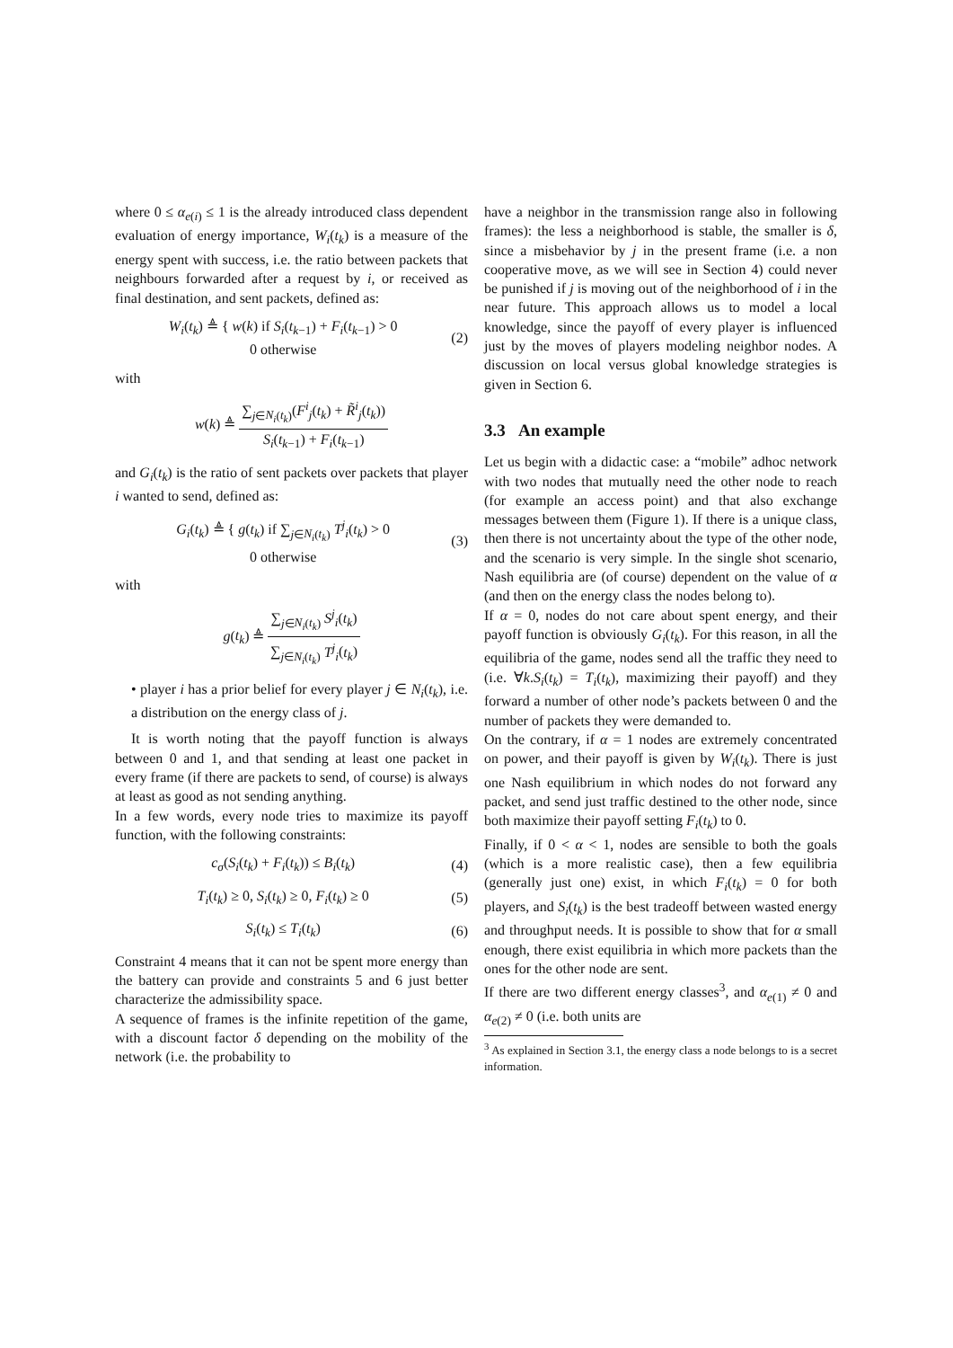where 0 ≤ α<sub>e(i)</sub> ≤ 1 is the already introduced class dependent evaluation of energy importance, W<sub>i</sub>(t<sub>k</sub>) is a measure of the energy spent with success, i.e. the ratio between packets that neighbours forwarded after a request by i, or received as final destination, and sent packets, defined as:
W<sub>i</sub>(t<sub>k</sub>) ≜ { w(k) if S<sub>i</sub>(t<sub>k−1</sub>) + F<sub>i</sub>(t<sub>k−1</sub>) > 0
0 otherwise (2)
with
w(k) ≜ ∑<sub>j∈N<sub>i</sub>(t<sub>k</sub>)</sub>(F<sup>i</sup><sub>j</sub>(t<sub>k</sub>) + R̃<sup>i</sup><sub>j</sub>(t<sub>k</sub>)) S<sub>i</sub>(t<sub>k−1</sub>) + F<sub>i</sub>(t<sub>k−1</sub>)
and G<sub>i</sub>(t<sub>k</sub>) is the ratio of sent packets over packets that player i wanted to send, defined as:
G<sub>i</sub>(t<sub>k</sub>) ≜ { g(t<sub>k</sub>) if ∑<sub>j∈N<sub>i</sub>(t<sub>k</sub>)</sub> T<sup>j</sup><sub>i</sub>(t<sub>k</sub>) > 0
0 otherwise (3)
with
g(t<sub>k</sub>) ≜ ∑<sub>j∈N<sub>i</sub>(t<sub>k</sub>)</sub> S<sup>j</sup><sub>i</sub>(t<sub>k</sub>) ∑<sub>j∈N<sub>i</sub>(t<sub>k</sub>)</sub> T<sup>j</sup><sub>i</sub>(t<sub>k</sub>)
• player i has a prior belief for every player j ∈ N<sub>i</sub>(t<sub>k</sub>), i.e. a distribution on the energy class of j.
It is worth noting that the payoff function is always between 0 and 1, and that sending at least one packet in every frame (if there are packets to send, of course) is always at least as good as not sending anything.
In a few words, every node tries to maximize its payoff function, with the following constraints:
c<sub>σ</sub>(S<sub>i</sub>(t<sub>k</sub>) + F<sub>i</sub>(t<sub>k</sub>)) ≤ B<sub>i</sub>(t<sub>k</sub>) (4)
T<sub>i</sub>(t<sub>k</sub>) ≥ 0, S<sub>i</sub>(t<sub>k</sub>) ≥ 0, F<sub>i</sub>(t<sub>k</sub>) ≥ 0 (5)
S<sub>i</sub>(t<sub>k</sub>) ≤ T<sub>i</sub>(t<sub>k</sub>) (6)
Constraint 4 means that it can not be spent more energy than the battery can provide and constraints 5 and 6 just better characterize the admissibility space.
A sequence of frames is the infinite repetition of the game, with a discount factor δ depending on the mobility of the network (i.e. the probability to
have a neighbor in the transmission range also in following frames): the less a neighborhood is stable, the smaller is δ, since a misbehavior by j in the present frame (i.e. a non cooperative move, as we will see in Section 4) could never be punished if j is moving out of the neighborhood of i in the near future. This approach allows us to model a local knowledge, since the payoff of every player is influenced just by the moves of players modeling neighbor nodes. A discussion on local versus global knowledge strategies is given in Section 6.
3.3 An example
Let us begin with a didactic case: a “mobile” adhoc network with two nodes that mutually need the other node to reach (for example an access point) and that also exchange messages between them (Figure 1). If there is a unique class, then there is not uncertainty about the type of the other node, and the scenario is very simple. In the single shot scenario, Nash equilibria are (of course) dependent on the value of α (and then on the energy class the nodes belong to).
If α = 0, nodes do not care about spent energy, and their payoff function is obviously G<sub>i</sub>(t<sub>k</sub>). For this reason, in all the equilibria of the game, nodes send all the traffic they need to (i.e. ∀k.S<sub>i</sub>(t<sub>k</sub>) = T<sub>i</sub>(t<sub>k</sub>), maximizing their payoff) and they forward a number of other node’s packets between 0 and the number of packets they were demanded to.
On the contrary, if α = 1 nodes are extremely concentrated on power, and their payoff is given by W<sub>i</sub>(t<sub>k</sub>). There is just one Nash equilibrium in which nodes do not forward any packet, and send just traffic destined to the other node, since both maximize their payoff setting F<sub>i</sub>(t<sub>k</sub>) to 0.
Finally, if 0 < α < 1, nodes are sensible to both the goals (which is a more realistic case), then a few equilibria (generally just one) exist, in which F<sub>i</sub>(t<sub>k</sub>) = 0 for both players, and S<sub>i</sub>(t<sub>k</sub>) is the best tradeoff between wasted energy and throughput needs. It is possible to show that for α small enough, there exist equilibria in which more packets than the ones for the other node are sent.
If there are two different energy classes<sup>3</sup>, and α<sub>e(1)</sub> ≠ 0 and α<sub>e(2)</sub> ≠ 0 (i.e. both units are
<sup>3</sup> As explained in Section 3.1, the energy class a node belongs to is a secret information.